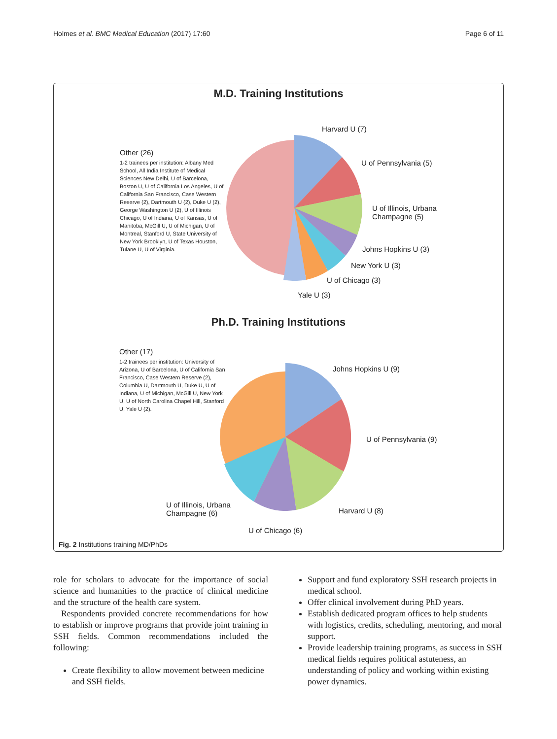Holmes et al. BMC Medical Education (2017) 17:60 Page 6 of 11
M.D. Training Institutions
Harvard U (7)
U of Pennsylvania (5)
U of Illinois, Urbana
Champagne (5)
Johns Hopkins U (3)
New York U (3)
U of Chicago (3)
Yale U (3)
Other (26)
1-2 trainees per institution: Albany Med School, All India Institute of Medical Sciences New Delhi, U of Barcelona, Boston U, U of California Los Angeles, U of California San Francisco, Case Western Reserve (2), Dartmouth U (2), Duke U (2), George Washington U (2), U of Illinois Chicago, U of Indiana, U of Kansas, U of Manitoba, McGill U, U of Michigan, U of Montreal, Stanford U, State University of New York Brooklyn, U of Texas Houston, Tulane U, U of Virginia.
Ph.D. Training Institutions
Johns Hopkins U (9)
U of Pennsylvania (9)
Harvard U (8)
U of Chicago (6)
U of Illinois, Urbana
Champagne (6)
Other (17)
1-2 trainees per institution: University of Arizona, U of Barcelona, U of California San Francisco, Case Western Reserve (2), Columbia U, Dartmouth U, Duke U, U of Indiana, U of Michigan, McGill U, New York U, U of North Carolina Chapel Hill, Stanford U, Yale U (2).
Fig. 2 Institutions training MD/PhDs
role for scholars to advocate for the importance of social science and humanities to the practice of clinical medicine and the structure of the health care system.
Respondents provided concrete recommendations for how to establish or improve programs that provide joint training in SSH fields. Common recommendations included the following:
Create flexibility to allow movement between medicine and SSH fields.
Support and fund exploratory SSH research projects in medical school.
Offer clinical involvement during PhD years.
Establish dedicated program offices to help students with logistics, credits, scheduling, mentoring, and moral support.
Provide leadership training programs, as success in SSH medical fields requires political astuteness, an understanding of policy and working within existing power dynamics.